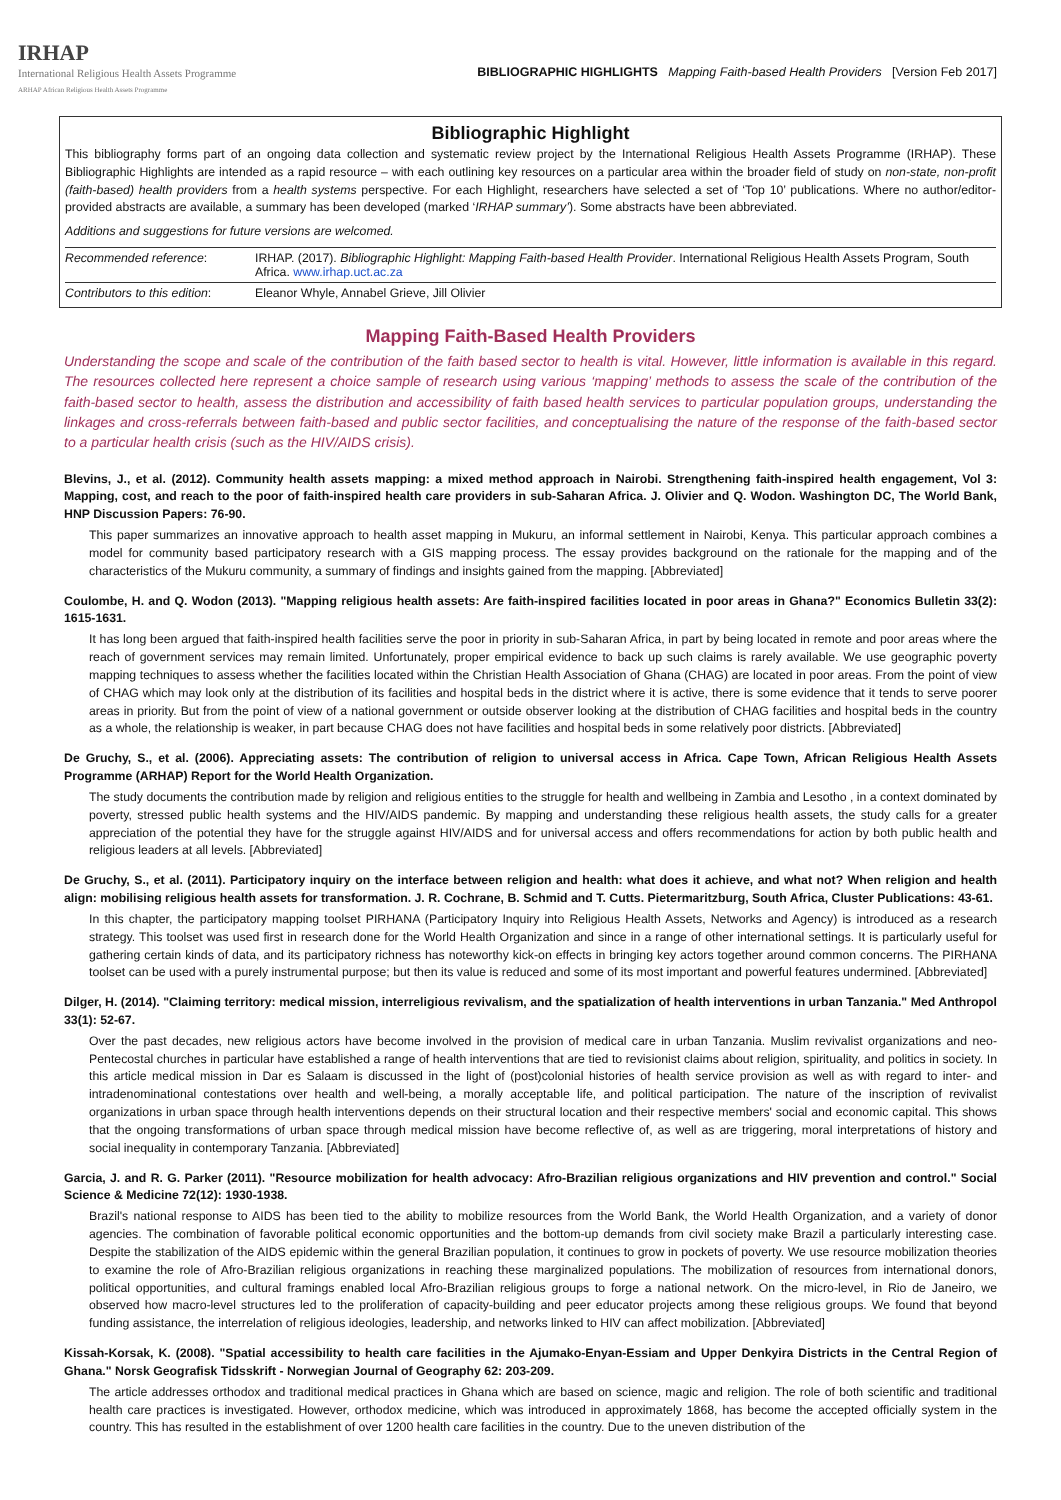IRHAP
International Religious Health Assets Programme
ARHAP African Religious Health Assets Programme
BIBLIOGRAPHIC HIGHLIGHTS Mapping Faith-based Health Providers [Version Feb 2017]
Bibliographic Highlight
This bibliography forms part of an ongoing data collection and systematic review project by the International Religious Health Assets Programme (IRHAP). These Bibliographic Highlights are intended as a rapid resource – with each outlining key resources on a particular area within the broader field of study on non-state, non-profit (faith-based) health providers from a health systems perspective. For each Highlight, researchers have selected a set of ‘Top 10’ publications. Where no author/editor-provided abstracts are available, a summary has been developed (marked ‘IRHAP summary’). Some abstracts have been abbreviated.
Additions and suggestions for future versions are welcomed.
| Recommended reference : | IRHAP. (2017). Bibliographic Highlight: Mapping Faith-based Health Provider . International Religious Health Assets Program, South Africa. www.irhap.uct.ac.za |
| Contributors to this edition : | Eleanor Whyle, Annabel Grieve, Jill Olivier |
Mapping Faith-Based Health Providers
Understanding the scope and scale of the contribution of the faith based sector to health is vital. However, little information is available in this regard. The resources collected here represent a choice sample of research using various ‘mapping’ methods to assess the scale of the contribution of the faith-based sector to health, assess the distribution and accessibility of faith based health services to particular population groups, understanding the linkages and cross-referrals between faith-based and public sector facilities, and conceptualising the nature of the response of the faith-based sector to a particular health crisis (such as the HIV/AIDS crisis).
Blevins, J., et al. (2012). Community health assets mapping: a mixed method approach in Nairobi. Strengthening faith-inspired health engagement, Vol 3: Mapping, cost, and reach to the poor of faith-inspired health care providers in sub-Saharan Africa. J. Olivier and Q. Wodon. Washington DC, The World Bank, HNP Discussion Papers: 76-90.
This paper summarizes an innovative approach to health asset mapping in Mukuru, an informal settlement in Nairobi, Kenya. This particular approach combines a model for community based participatory research with a GIS mapping process. The essay provides background on the rationale for the mapping and of the characteristics of the Mukuru community, a summary of findings and insights gained from the mapping. [Abbreviated]
Coulombe, H. and Q. Wodon (2013). "Mapping religious health assets: Are faith-inspired facilities located in poor areas in Ghana?" Economics Bulletin 33(2): 1615-1631.
It has long been argued that faith-inspired health facilities serve the poor in priority in sub-Saharan Africa, in part by being located in remote and poor areas where the reach of government services may remain limited. Unfortunately, proper empirical evidence to back up such claims is rarely available. We use geographic poverty mapping techniques to assess whether the facilities located within the Christian Health Association of Ghana (CHAG) are located in poor areas. From the point of view of CHAG which may look only at the distribution of its facilities and hospital beds in the district where it is active, there is some evidence that it tends to serve poorer areas in priority. But from the point of view of a national government or outside observer looking at the distribution of CHAG facilities and hospital beds in the country as a whole, the relationship is weaker, in part because CHAG does not have facilities and hospital beds in some relatively poor districts. [Abbreviated]
De Gruchy, S., et al. (2006). Appreciating assets: The contribution of religion to universal access in Africa. Cape Town, African Religious Health Assets Programme (ARHAP) Report for the World Health Organization.
The study documents the contribution made by religion and religious entities to the struggle for health and wellbeing in Zambia and Lesotho , in a context dominated by poverty, stressed public health systems and the HIV/AIDS pandemic. By mapping and understanding these religious health assets, the study calls for a greater appreciation of the potential they have for the struggle against HIV/AIDS and for universal access and offers recommendations for action by both public health and religious leaders at all levels. [Abbreviated]
De Gruchy, S., et al. (2011). Participatory inquiry on the interface between religion and health: what does it achieve, and what not? When religion and health align: mobilising religious health assets for transformation. J. R. Cochrane, B. Schmid and T. Cutts. Pietermaritzburg, South Africa, Cluster Publications: 43-61.
In this chapter, the participatory mapping toolset PIRHANA (Participatory Inquiry into Religious Health Assets, Networks and Agency) is introduced as a research strategy. This toolset was used first in research done for the World Health Organization and since in a range of other international settings. It is particularly useful for gathering certain kinds of data, and its participatory richness has noteworthy kick-on effects in bringing key actors together around common concerns. The PIRHANA toolset can be used with a purely instrumental purpose; but then its value is reduced and some of its most important and powerful features undermined. [Abbreviated]
Dilger, H. (2014). "Claiming territory: medical mission, interreligious revivalism, and the spatialization of health interventions in urban Tanzania." Med Anthropol 33(1): 52-67.
Over the past decades, new religious actors have become involved in the provision of medical care in urban Tanzania. Muslim revivalist organizations and neo-Pentecostal churches in particular have established a range of health interventions that are tied to revisionist claims about religion, spirituality, and politics in society. In this article medical mission in Dar es Salaam is discussed in the light of (post)colonial histories of health service provision as well as with regard to inter- and intradenominational contestations over health and well-being, a morally acceptable life, and political participation. The nature of the inscription of revivalist organizations in urban space through health interventions depends on their structural location and their respective members' social and economic capital. This shows that the ongoing transformations of urban space through medical mission have become reflective of, as well as are triggering, moral interpretations of history and social inequality in contemporary Tanzania. [Abbreviated]
Garcia, J. and R. G. Parker (2011). "Resource mobilization for health advocacy: Afro-Brazilian religious organizations and HIV prevention and control." Social Science & Medicine 72(12): 1930-1938.
Brazil's national response to AIDS has been tied to the ability to mobilize resources from the World Bank, the World Health Organization, and a variety of donor agencies. The combination of favorable political economic opportunities and the bottom-up demands from civil society make Brazil a particularly interesting case. Despite the stabilization of the AIDS epidemic within the general Brazilian population, it continues to grow in pockets of poverty. We use resource mobilization theories to examine the role of Afro-Brazilian religious organizations in reaching these marginalized populations. The mobilization of resources from international donors, political opportunities, and cultural framings enabled local Afro-Brazilian religious groups to forge a national network. On the micro-level, in Rio de Janeiro, we observed how macro-level structures led to the proliferation of capacity-building and peer educator projects among these religious groups. We found that beyond funding assistance, the interrelation of religious ideologies, leadership, and networks linked to HIV can affect mobilization. [Abbreviated]
Kissah-Korsak, K. (2008). "Spatial accessibility to health care facilities in the Ajumako-Enyan-Essiam and Upper Denkyira Districts in the Central Region of Ghana." Norsk Geografisk Tidsskrift - Norwegian Journal of Geography 62: 203-209.
The article addresses orthodox and traditional medical practices in Ghana which are based on science, magic and religion. The role of both scientific and traditional health care practices is investigated. However, orthodox medicine, which was introduced in approximately 1868, has become the accepted officially system in the country. This has resulted in the establishment of over 1200 health care facilities in the country. Due to the uneven distribution of the